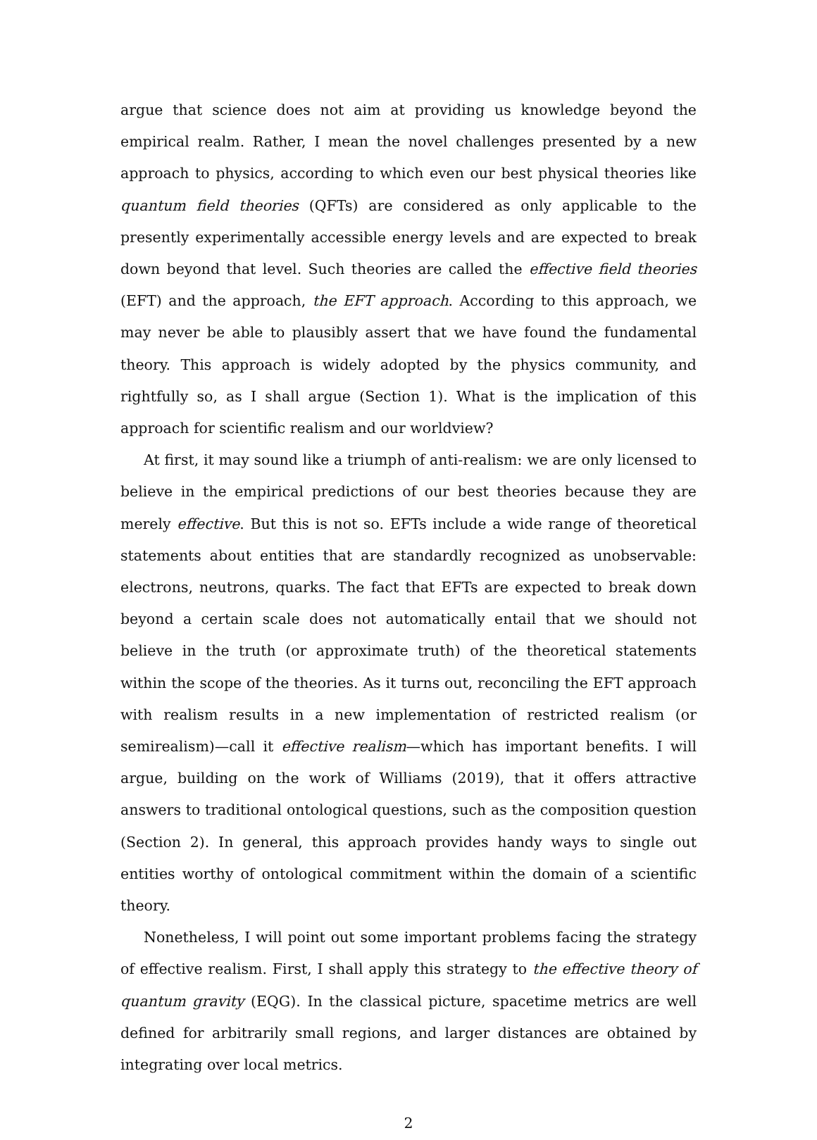argue that science does not aim at providing us knowledge beyond the empirical realm. Rather, I mean the novel challenges presented by a new approach to physics, according to which even our best physical theories like quantum field theories (QFTs) are considered as only applicable to the presently experimentally accessible energy levels and are expected to break down beyond that level. Such theories are called the effective field theories (EFT) and the approach, the EFT approach. According to this approach, we may never be able to plausibly assert that we have found the fundamental theory. This approach is widely adopted by the physics community, and rightfully so, as I shall argue (Section 1). What is the implication of this approach for scientific realism and our worldview?
At first, it may sound like a triumph of anti-realism: we are only licensed to believe in the empirical predictions of our best theories because they are merely effective. But this is not so. EFTs include a wide range of theoretical statements about entities that are standardly recognized as unobservable: electrons, neutrons, quarks. The fact that EFTs are expected to break down beyond a certain scale does not automatically entail that we should not believe in the truth (or approximate truth) of the theoretical statements within the scope of the theories. As it turns out, reconciling the EFT approach with realism results in a new implementation of restricted realism (or semirealism)—call it effective realism—which has important benefits. I will argue, building on the work of Williams (2019), that it offers attractive answers to traditional ontological questions, such as the composition question (Section 2). In general, this approach provides handy ways to single out entities worthy of ontological commitment within the domain of a scientific theory.
Nonetheless, I will point out some important problems facing the strategy of effective realism. First, I shall apply this strategy to the effective theory of quantum gravity (EQG). In the classical picture, spacetime metrics are well defined for arbitrarily small regions, and larger distances are obtained by integrating over local metrics.
2